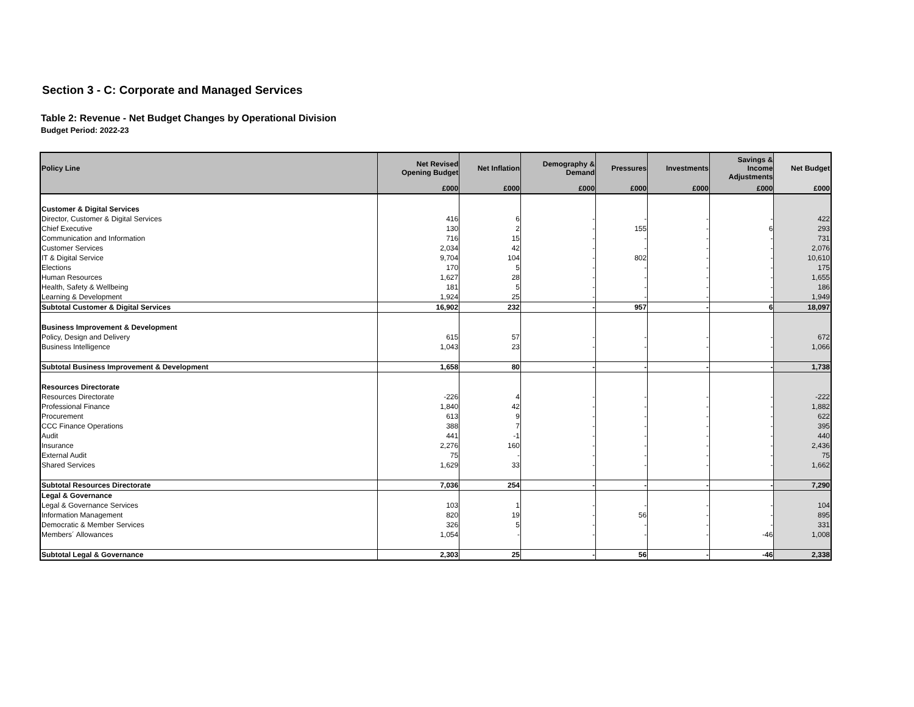Section 3 - C: Corporate and Managed Services
Table 2: Revenue - Net Budget Changes by Operational Division
Budget Period: 2022-23
| Policy Line | Net Revised Opening Budget | Net Inflation | Demography & Demand | Pressures | Investments | Savings & Income Adjustments | Net Budget |
| --- | --- | --- | --- | --- | --- | --- | --- |
| | £000 | £000 | £000 | £000 | £000 | £000 | £000 |
| Customer & Digital Services | | | | | | | |
| Director, Customer & Digital Services | 416 | 6 | - | - | - | - | 422 |
| Chief Executive | 130 | 2 | - | 155 | - | 6 | 293 |
| Communication and Information | 716 | 15 | - | - | - | - | 731 |
| Customer Services | 2,034 | 42 | - | - | - | - | 2,076 |
| IT & Digital Service | 9,704 | 104 | - | 802 | - | - | 10,610 |
| Elections | 170 | 5 | - | - | - | - | 175 |
| Human Resources | 1,627 | 28 | - | - | - | - | 1,655 |
| Health, Safety & Wellbeing | 181 | 5 | - | - | - | - | 186 |
| Learning & Development | 1,924 | 25 | - | - | - | - | 1,949 |
| Subtotal Customer & Digital Services | 16,902 | 232 | - | 957 | - | 6 | 18,097 |
| Business Improvement & Development | | | | | | | |
| Policy, Design and Delivery | 615 | 57 | - | - | - | - | 672 |
| Business Intelligence | 1,043 | 23 | - | - | - | - | 1,066 |
| Subtotal Business Improvement & Development | 1,658 | 80 | - | - | - | - | 1,738 |
| Resources Directorate | | | | | | | |
| Resources Directorate | -226 | 4 | - | - | - | - | -222 |
| Professional Finance | 1,840 | 42 | - | - | - | - | 1,882 |
| Procurement | 613 | 9 | - | - | - | - | 622 |
| CCC Finance Operations | 388 | 7 | - | - | - | - | 395 |
| Audit | 441 | -1 | - | - | - | - | 440 |
| Insurance | 2,276 | 160 | - | - | - | - | 2,436 |
| External Audit | 75 | - | - | - | - | - | 75 |
| Shared Services | 1,629 | 33 | - | - | - | - | 1,662 |
| Subtotal Resources Directorate | 7,036 | 254 | - | - | - | - | 7,290 |
| Legal & Governance | | | | | | | |
| Legal & Governance Services | 103 | 1 | - | - | - | - | 104 |
| Information Management | 820 | 19 | - | 56 | - | - | 895 |
| Democratic & Member Services | 326 | 5 | - | - | - | - | 331 |
| Members´ Allowances | 1,054 | - | - | - | - | -46 | 1,008 |
| Subtotal Legal & Governance | 2,303 | 25 | - | 56 | - | -46 | 2,338 |